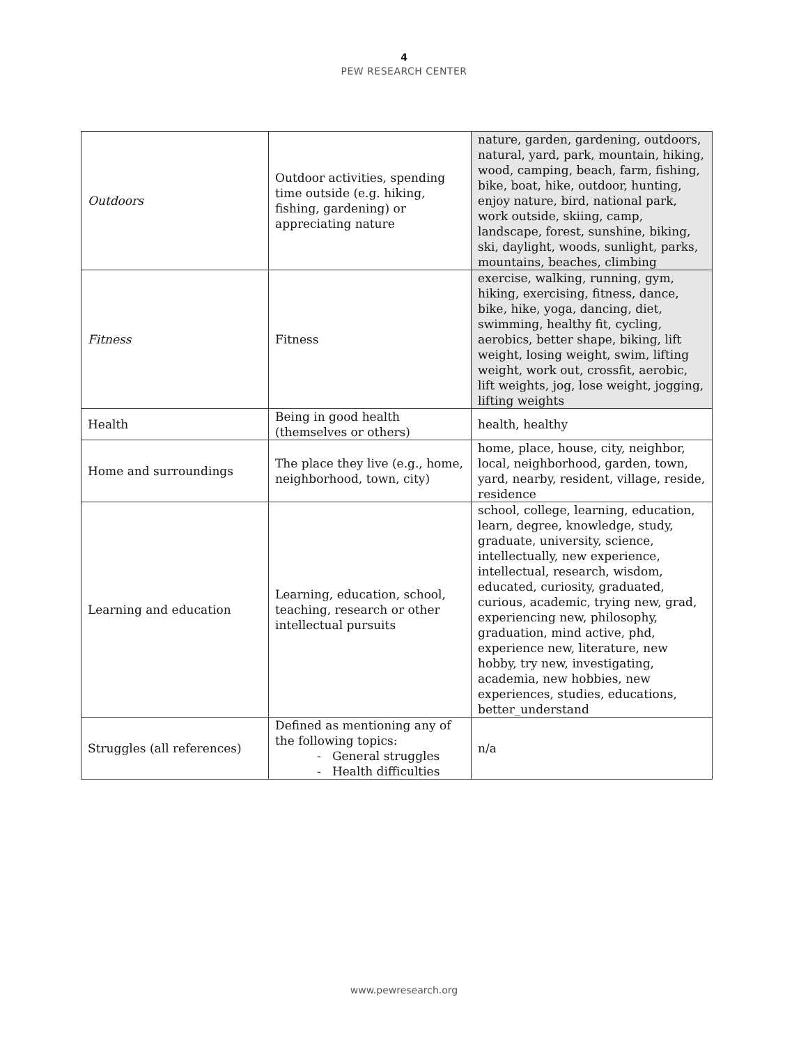4
PEW RESEARCH CENTER
| Outdoors | Outdoor activities, spending time outside (e.g. hiking, fishing, gardening) or appreciating nature | nature, garden, gardening, outdoors, natural, yard, park, mountain, hiking, wood, camping, beach, farm, fishing, bike, boat, hike, outdoor, hunting, enjoy nature, bird, national park, work outside, skiing, camp, landscape, forest, sunshine, biking, ski, daylight, woods, sunlight, parks, mountains, beaches, climbing |
| Fitness | Fitness | exercise, walking, running, gym, hiking, exercising, fitness, dance, bike, hike, yoga, dancing, diet, swimming, healthy fit, cycling, aerobics, better shape, biking, lift weight, losing weight, swim, lifting weight, work out, crossfit, aerobic, lift weights, jog, lose weight, jogging, lifting weights |
| Health | Being in good health (themselves or others) | health, healthy |
| Home and surroundings | The place they live (e.g., home, neighborhood, town, city) | home, place, house, city, neighbor, local, neighborhood, garden, town, yard, nearby, resident, village, reside, residence |
| Learning and education | Learning, education, school, teaching, research or other intellectual pursuits | school, college, learning, education, learn, degree, knowledge, study, graduate, university, science, intellectually, new experience, intellectual, research, wisdom, educated, curiosity, graduated, curious, academic, trying new, grad, experiencing new, philosophy, graduation, mind active, phd, experience new, literature, new hobby, try new, investigating, academia, new hobbies, new experiences, studies, educations, better_understand |
| Struggles (all references) | Defined as mentioning any of the following topics: - General struggles - Health difficulties | n/a |
www.pewresearch.org